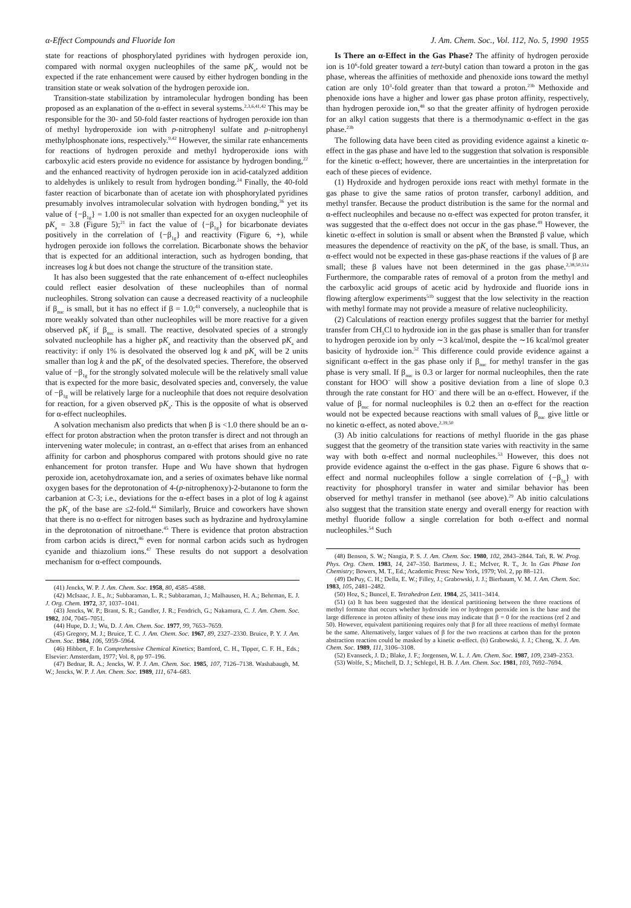α-Effect Compounds and Fluoride Ion J. Am. Chem. Soc., Vol. 112, No. 5, 1990 1955
state for reactions of phosphorylated pyridines with hydrogen peroxide ion, compared with normal oxygen nucleophiles of the same pK<sub>a</sub>, would not be expected if the rate enhancement were caused by either hydrogen bonding in the transition state or weak solvation of the hydrogen peroxide ion.
Transition-state stabilization by intramolecular hydrogen bonding has been proposed as an explanation of the α-effect in several systems.<sup>2,3,6,41,42</sup> This may be responsible for the 30- and 50-fold faster reactions of hydrogen peroxide ion than of methyl hydroperoxide ion with p-nitrophenyl sulfate and p-nitrophenyl methylphosphonate ions, respectively.<sup>9,42</sup> However, the similar rate enhancements for reactions of hydrogen peroxide and methyl hydroperoxide ions with carboxylic acid esters provide no evidence for assistance by hydrogen bonding,<sup>22</sup> and the enhanced reactivity of hydrogen peroxide ion in acid-catalyzed addition to aldehydes is unlikely to result from hydrogen bonding.<sup>24</sup> Finally, the 40-fold faster reaction of bicarbonate than of acetate ion with phosphorylated pyridines presumably involves intramolecular solvation with hydrogen bonding,<sup>36</sup> yet its value of {−β<sub>1g</sub>} = 1.00 is not smaller than expected for an oxygen nucleophile of pK<sub>a</sub> = 3.8 (Figure 5);<sup>21</sup> in fact the value of {−β<sub>1g</sub>} for bicarbonate deviates positively in the correlation of {−β<sub>1g</sub>} and reactivity (Figure 6, +), while hydrogen peroxide ion follows the correlation. Bicarbonate shows the behavior that is expected for an additional interaction, such as hydrogen bonding, that increases log k but does not change the structure of the transition state.
It has also been suggested that the rate enhancement of α-effect nucleophiles could reflect easier desolvation of these nucleophiles than of normal nucleophiles. Strong solvation can cause a decreased reactivity of a nucleophile if β<sub>nuc</sub> is small, but it has no effect if β = 1.0;<sup>43</sup> conversely, a nucleophile that is more weakly solvated than other nucleophiles will be more reactive for a given observed pK<sub>a</sub> if β<sub>nuc</sub> is small. The reactive, desolvated species of a strongly solvated nucleophile has a higher pK<sub>a</sub> and reactivity than the observed pK<sub>a</sub> and reactivity: if only 1% is desolvated the observed log k and pK<sub>a</sub> will be 2 units smaller than log k and the pK<sub>a</sub> of the desolvated species. Therefore, the observed value of −β<sub>1g</sub> for the strongly solvated molecule will be the relatively small value that is expected for the more basic, desolvated species and, conversely, the value of −β<sub>1g</sub> will be relatively large for a nucleophile that does not require desolvation for reaction, for a given observed pK<sub>a</sub>. This is the opposite of what is observed for α-effect nucleophiles.
A solvation mechanism also predicts that when β is <1.0 there should be an α-effect for proton abstraction when the proton transfer is direct and not through an intervening water molecule; in contrast, an α-effect that arises from an enhanced affinity for carbon and phosphorus compared with protons should give no rate enhancement for proton transfer. Hupe and Wu have shown that hydrogen peroxide ion, acetohydroxamate ion, and a series of oximates behave like normal oxygen bases for the deprotonation of 4-(p-nitrophenoxy)-2-butanone to form the carbanion at C-3; i.e., deviations for the α-effect bases in a plot of log k against the pK<sub>a</sub> of the base are ≤2-fold.<sup>44</sup> Similarly, Bruice and coworkers have shown that there is no α-effect for nitrogen bases such as hydrazine and hydroxylamine in the deprotonation of nitroethane.<sup>45</sup> There is evidence that proton abstraction from carbon acids is direct,<sup>46</sup> even for normal carbon acids such as hydrogen cyanide and thiazolium ions.<sup>47</sup> These results do not support a desolvation mechanism for α-effect compounds.
(41) Jencks, W. P. J. Am. Chem. Soc. 1958, 80, 4585–4588.
(42) McIsaac, J. E., Jr.; Subbaraman, L. R.; Subbaraman, J.; Malhausen, H. A.; Behrman, E. J. J. Org. Chem. 1972, 37, 1037–1041.
(43) Jencks, W. P.; Brant, S. R.; Gandler, J. R.; Fendrich, G.; Nakamura, C. J. Am. Chem. Soc. 1982, 104, 7045–7051.
(44) Hupe, D. J.; Wu, D. J. Am. Chem. Soc. 1977, 99, 7653–7659.
(45) Gregory, M. J.; Bruice, T. C. J. Am. Chem. Soc. 1967, 89, 2327–2330. Bruice, P. Y. J. Am. Chem. Soc. 1984, 106, 5959–5964.
(46) Hibbert, F. In Comprehensive Chemical Kinetics; Bamford, C. H., Tipper, C. F. H., Eds.; Elsevier: Amsterdam, 1977; Vol. 8, pp 97–196.
(47) Bednar, R. A.; Jencks, W. P. J. Am. Chem. Soc. 1985, 107, 7126–7138. Washabaugh, M. W.; Jencks, W. P. J. Am. Chem. Soc. 1989, 111, 674–683.
Is There an α-Effect in the Gas Phase? The affinity of hydrogen peroxide ion is 10<sup>6</sup>-fold greater toward a tert-butyl cation than toward a proton in the gas phase, whereas the affinities of methoxide and phenoxide ions toward the methyl cation are only 10<sup>3</sup>-fold greater than that toward a proton.<sup>23b</sup> Methoxide and phenoxide ions have a higher and lower gas phase proton affinity, respectively, than hydrogen peroxide ion,<sup>48</sup> so that the greater affinity of hydrogen peroxide for an alkyl cation suggests that there is a thermodynamic α-effect in the gas phase.<sup>23b</sup>
The following data have been cited as providing evidence against a kinetic α-effect in the gas phase and have led to the suggestion that solvation is responsible for the kinetic α-effect; however, there are uncertainties in the interpretation for each of these pieces of evidence.
(1) Hydroxide and hydrogen peroxide ions react with methyl formate in the gas phase to give the same ratios of proton transfer, carbonyl addition, and methyl transfer. Because the product distribution is the same for the normal and α-effect nucleophiles and because no α-effect was expected for proton transfer, it was suggested that the α-effect does not occur in the gas phase.<sup>49</sup> However, the kinetic α-effect in solution is small or absent when the Brønsted β value, which measures the dependence of reactivity on the pK<sub>a</sub> of the base, is small. Thus, an α-effect would not be expected in these gas-phase reactions if the values of β are small; these β values have not been determined in the gas phase.<sup>2,38,50,51a</sup> Furthermore, the comparable rates of removal of a proton from the methyl and the carboxylic acid groups of acetic acid by hydroxide and fluoride ions in flowing afterglow experiments<sup>51b</sup> suggest that the low selectivity in the reaction with methyl formate may not provide a measure of relative nucleophilicity.
(2) Calculations of reaction energy profiles suggest that the barrier for methyl transfer from CH<sub>3</sub>Cl to hydroxide ion in the gas phase is smaller than for transfer to hydrogen peroxide ion by only ∼3 kcal/mol, despite the ∼16 kcal/mol greater basicity of hydroxide ion.<sup>52</sup> This difference could provide evidence against a significant α-effect in the gas phase only if β<sub>nuc</sub> for methyl transfer in the gas phase is very small. If β<sub>nuc</sub> is 0.3 or larger for normal nucleophiles, then the rate constant for HOO<sup>−</sup> will show a positive deviation from a line of slope 0.3 through the rate constant for HO<sup>−</sup> and there will be an α-effect. However, if the value of β<sub>nuc</sub> for normal nucleophiles is 0.2 then an α-effect for the reaction would not be expected because reactions with small values of β<sub>nuc</sub> give little or no kinetic α-effect, as noted above.<sup>2,39,50</sup>
(3) Ab initio calculations for reactions of methyl fluoride in the gas phase suggest that the geometry of the transition state varies with reactivity in the same way with both α-effect and normal nucleophiles.<sup>53</sup> However, this does not provide evidence against the α-effect in the gas phase. Figure 6 shows that α-effect and normal nucleophiles follow a single correlation of {−β<sub>1g</sub>} with reactivity for phosphoryl transfer in water and similar behavior has been observed for methyl transfer in methanol (see above).<sup>29</sup> Ab initio calculations also suggest that the transition state energy and overall energy for reaction with methyl fluoride follow a single correlation for both α-effect and normal nucleophiles.<sup>54</sup> Such
(48) Benson, S. W.; Nangia, P. S. J. Am. Chem. Soc. 1980, 102, 2843–2844. Taft, R. W. Prog. Phys. Org. Chem. 1983, 14, 247–350. Bartmess, J. E.; McIver, R. T., Jr. In Gas Phase Ion Chemistry; Bowers, M. T., Ed.; Academic Press: New York, 1979; Vol. 2, pp 88–121.
(49) DePuy, C. H.; Della, E. W.; Filley, J.; Grabowski, J. J.; Bierbaum, V. M. J. Am. Chem. Soc. 1983, 105, 2481–2482.
(50) Hoz, S.; Buncel, E. Tetrahedron Lett. 1984, 25, 3411–3414.
(51) (a) It has been suggested that the identical partitioning between the three reactions of methyl formate that occurs whether hydroxide ion or hydrogen peroxide ion is the base and the large difference in proton affinity of these ions may indicate that β = 0 for the reactions (ref 2 and 50). However, equivalent partitioning requires only that β for all three reactions of methyl formate be the same. Alternatively, larger values of β for the two reactions at carbon than for the proton abstraction reaction could be masked by a kinetic α-effect. (b) Grabowski, J. J.; Cheng, X. J. Am. Chem. Soc. 1989, 111, 3106–3108.
(52) Evanseck, J. D.; Blake, J. F.; Jorgensen, W. L. J. Am. Chem. Soc. 1987, 109, 2349–2353.
(53) Wolfe, S.; Mitchell, D. J.; Schlegel, H. B. J. Am. Chem. Soc. 1981, 103, 7692–7694.